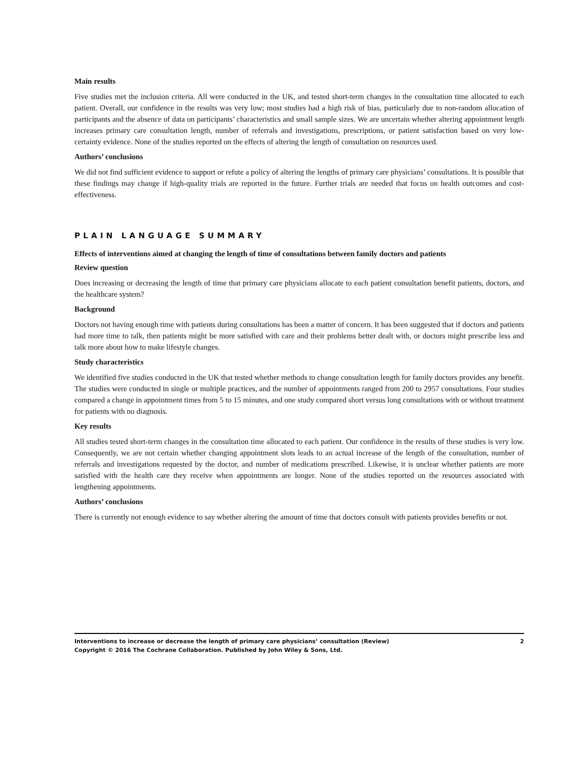Main results
Five studies met the inclusion criteria. All were conducted in the UK, and tested short-term changes in the consultation time allocated to each patient. Overall, our confidence in the results was very low; most studies had a high risk of bias, particularly due to non-random allocation of participants and the absence of data on participants’ characteristics and small sample sizes. We are uncertain whether altering appointment length increases primary care consultation length, number of referrals and investigations, prescriptions, or patient satisfaction based on very low-certainty evidence. None of the studies reported on the effects of altering the length of consultation on resources used.
Authors’ conclusions
We did not find sufficient evidence to support or refute a policy of altering the lengths of primary care physicians’ consultations. It is possible that these findings may change if high-quality trials are reported in the future. Further trials are needed that focus on health outcomes and cost-effectiveness.
PLAIN LANGUAGE SUMMARY
Effects of interventions aimed at changing the length of time of consultations between family doctors and patients
Review question
Does increasing or decreasing the length of time that primary care physicians allocate to each patient consultation benefit patients, doctors, and the healthcare system?
Background
Doctors not having enough time with patients during consultations has been a matter of concern. It has been suggested that if doctors and patients had more time to talk, then patients might be more satisfied with care and their problems better dealt with, or doctors might prescribe less and talk more about how to make lifestyle changes.
Study characteristics
We identified five studies conducted in the UK that tested whether methods to change consultation length for family doctors provides any benefit. The studies were conducted in single or multiple practices, and the number of appointments ranged from 200 to 2957 consultations. Four studies compared a change in appointment times from 5 to 15 minutes, and one study compared short versus long consultations with or without treatment for patients with no diagnosis.
Key results
All studies tested short-term changes in the consultation time allocated to each patient. Our confidence in the results of these studies is very low. Consequently, we are not certain whether changing appointment slots leads to an actual increase of the length of the consultation, number of referrals and investigations requested by the doctor, and number of medications prescribed. Likewise, it is unclear whether patients are more satisfied with the health care they receive when appointments are longer. None of the studies reported on the resources associated with lengthening appointments.
Authors’ conclusions
There is currently not enough evidence to say whether altering the amount of time that doctors consult with patients provides benefits or not.
Interventions to increase or decrease the length of primary care physicians’ consultation (Review)
Copyright © 2016 The Cochrane Collaboration. Published by John Wiley & Sons, Ltd.
2